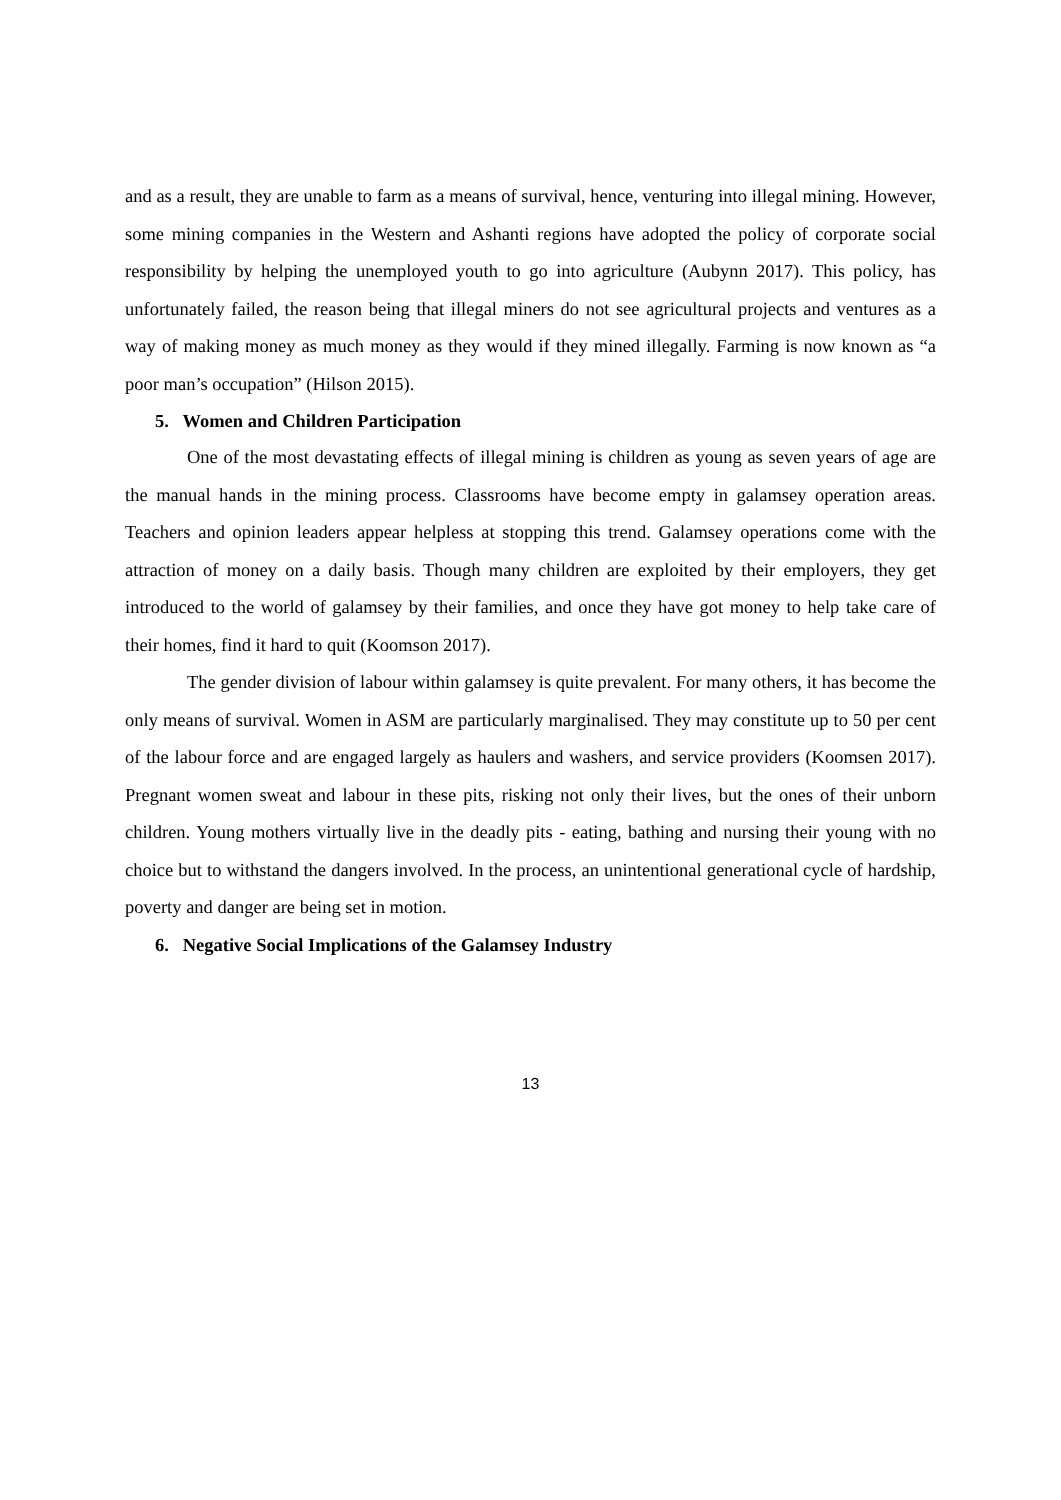and as a result, they are unable to farm as a means of survival, hence, venturing into illegal mining. However, some mining companies in the Western and Ashanti regions have adopted the policy of corporate social responsibility by helping the unemployed youth to go into agriculture (Aubynn 2017). This policy, has unfortunately failed, the reason being that illegal miners do not see agricultural projects and ventures as a way of making money as much money as they would if they mined illegally. Farming is now known as “a poor man’s occupation” (Hilson 2015).
5. Women and Children Participation
One of the most devastating effects of illegal mining is children as young as seven years of age are the manual hands in the mining process. Classrooms have become empty in galamsey operation areas. Teachers and opinion leaders appear helpless at stopping this trend. Galamsey operations come with the attraction of money on a daily basis. Though many children are exploited by their employers, they get introduced to the world of galamsey by their families, and once they have got money to help take care of their homes, find it hard to quit (Koomson 2017).
The gender division of labour within galamsey is quite prevalent. For many others, it has become the only means of survival. Women in ASM are particularly marginalised. They may constitute up to 50 per cent of the labour force and are engaged largely as haulers and washers, and service providers (Koomsen 2017). Pregnant women sweat and labour in these pits, risking not only their lives, but the ones of their unborn children. Young mothers virtually live in the deadly pits - eating, bathing and nursing their young with no choice but to withstand the dangers involved. In the process, an unintentional generational cycle of hardship, poverty and danger are being set in motion.
6. Negative Social Implications of the Galamsey Industry
13